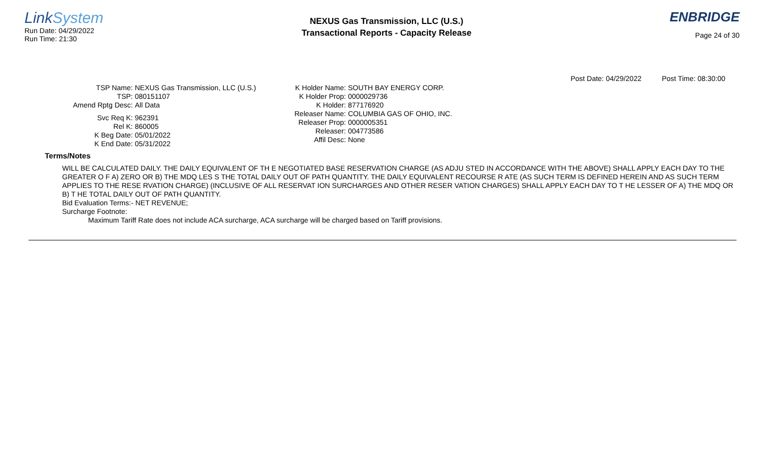LinkSystem
Run Date: 04/29/2022
Run Time: 21:30
NEXUS Gas Transmission, LLC (U.S.)
Transactional Reports - Capacity Release
ENBRIDGE
Page 24 of 30
Post Date: 04/29/2022 Post Time: 08:30:00
TSP Name:
NEXUS Gas Transmission, LLC (U.S.)
TSP:
080151107
Amend Rptg Desc:
All Data
Svc Req K:
962391
Rel K:
860005
K Beg Date:
05/01/2022
K End Date:
05/31/2022
K Holder Name:
SOUTH BAY ENERGY CORP.
K Holder Prop:
0000029736
K Holder:
877176920
Releaser Name:
COLUMBIA GAS OF OHIO, INC.
Releaser Prop:
0000005351
Releaser:
004773586
Affil Desc:
None
Terms/Notes
WILL BE CALCULATED DAILY. THE DAILY EQUIVALENT OF TH E NEGOTIATED BASE RESERVATION CHARGE (AS ADJU STED IN ACCORDANCE WITH THE ABOVE) SHALL APPLY EACH DAY TO THE GREATER O F A) ZERO OR B) THE MDQ LES S THE TOTAL DAILY OUT OF PATH QUANTITY. THE DAILY EQUIVALENT RECOURSE R ATE (AS SUCH TERM IS DEFINED HEREIN AND AS SUCH TERM APPLIES TO THE RESE RVATION CHARGE) (INCLUSIVE OF ALL RESERVAT ION SURCHARGES AND OTHER RESER VATION CHARGES) SHALL APPLY EACH DAY TO T HE LESSER OF A) THE MDQ OR B) T HE TOTAL DAILY OUT OF PATH QUANTITY.
Bid Evaluation Terms:- NET REVENUE;
Surcharge Footnote:
Maximum Tariff Rate does not include ACA surcharge, ACA surcharge will be charged based on Tariff provisions.